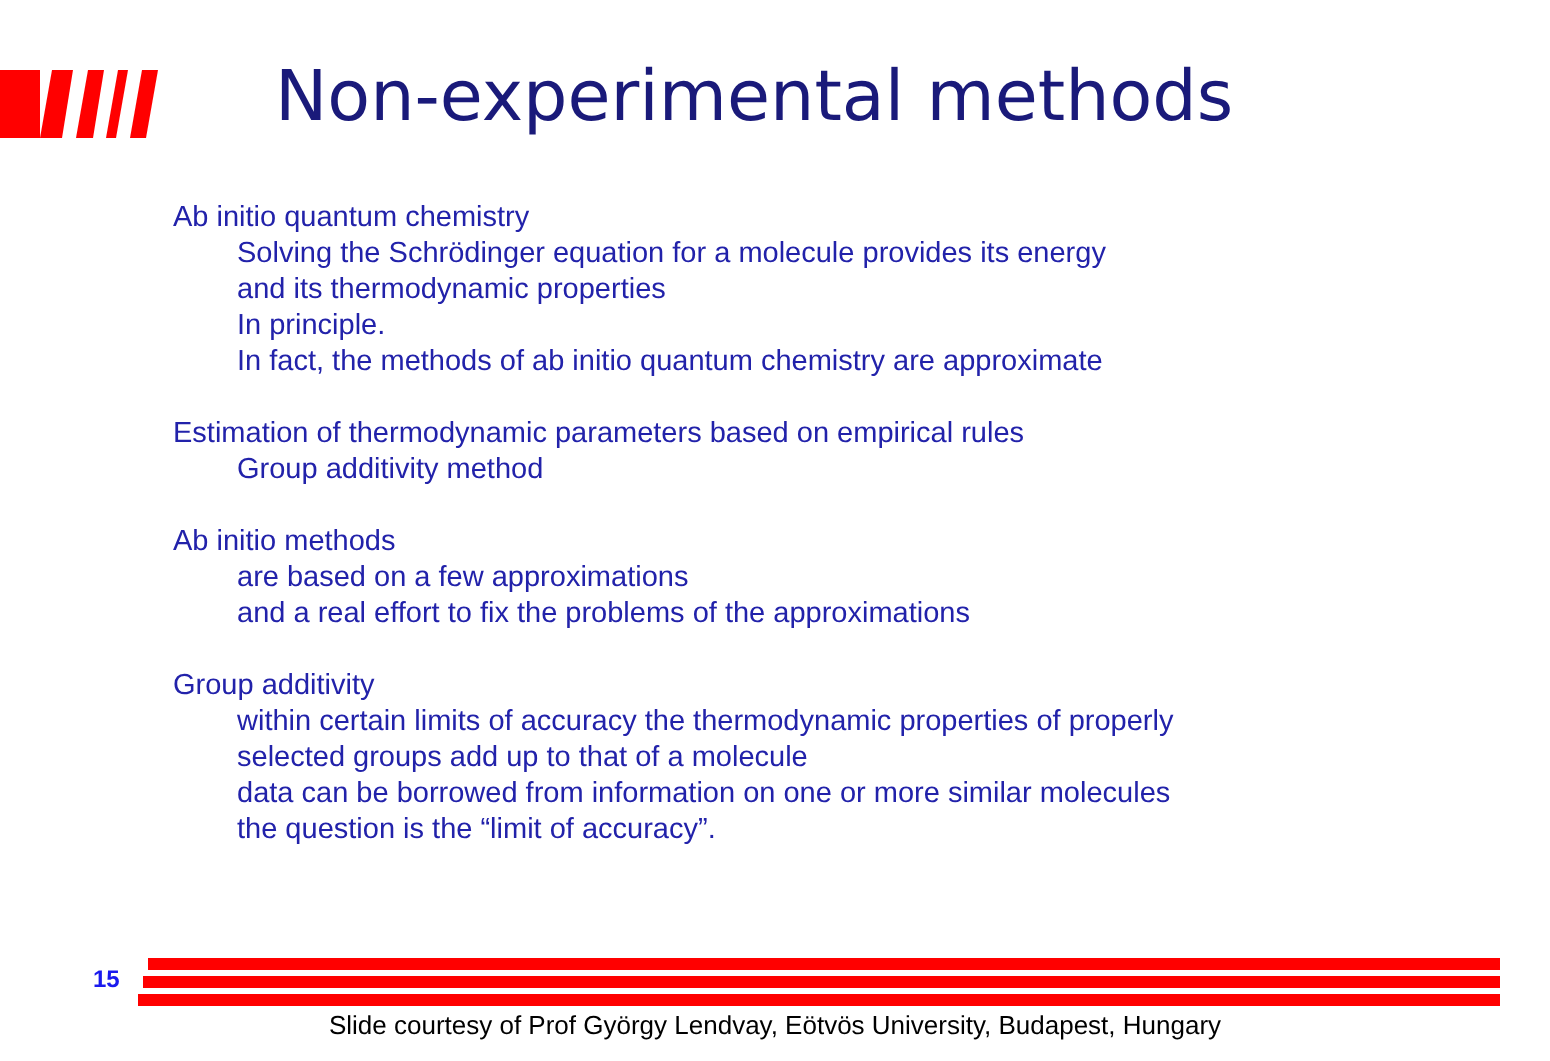Non-experimental methods
Ab initio quantum chemistry
Solving the Schrödinger equation for a molecule provides its energy
and its thermodynamic properties
In principle.
In fact, the methods of ab initio quantum chemistry are approximate
Estimation of thermodynamic parameters based on empirical rules
Group additivity method
Ab initio methods
are based on a few approximations
and a real effort to fix the problems of the approximations
Group additivity
within certain limits of accuracy the thermodynamic properties of properly
selected groups add up to that of a molecule
data can be borrowed from information on one or more similar molecules
the question is the “limit of accuracy”.
15
Slide courtesy of Prof György Lendvay, Eötvös University, Budapest, Hungary